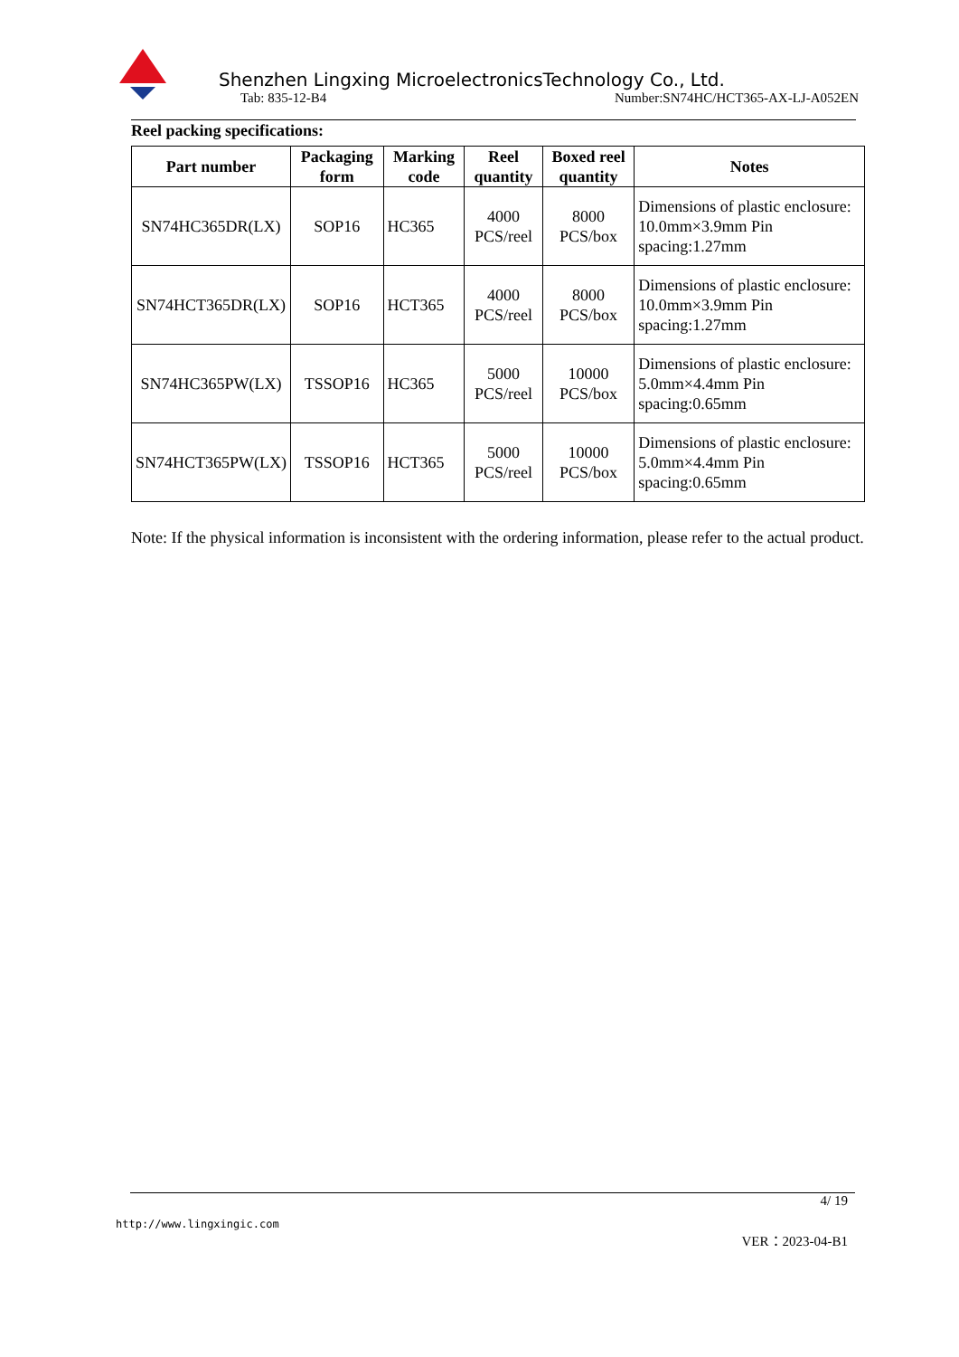Shenzhen Lingxing MicroelectronicsTechnology Co., Ltd.
Tab: 835-12-B4 Number:SN74HC/HCT365-AX-LJ-A052EN
Reel packing specifications:
| Part number | Packaging form | Marking code | Reel quantity | Boxed reel quantity | Notes |
| --- | --- | --- | --- | --- | --- |
| SN74HC365DR(LX) | SOP16 | HC365 | 4000 PCS/reel | 8000 PCS/box | Dimensions of plastic enclosure: 10.0mm×3.9mm Pin spacing:1.27mm |
| SN74HCT365DR(LX) | SOP16 | HCT365 | 4000 PCS/reel | 8000 PCS/box | Dimensions of plastic enclosure: 10.0mm×3.9mm Pin spacing:1.27mm |
| SN74HC365PW(LX) | TSSOP16 | HC365 | 5000 PCS/reel | 10000 PCS/box | Dimensions of plastic enclosure: 5.0mm×4.4mm Pin spacing:0.65mm |
| SN74HCT365PW(LX) | TSSOP16 | HCT365 | 5000 PCS/reel | 10000 PCS/box | Dimensions of plastic enclosure: 5.0mm×4.4mm Pin spacing:0.65mm |
Note: If the physical information is inconsistent with the ordering information, please refer to the actual product.
4/ 19
http://www.lingxingic.com
VER：2023-04-B1